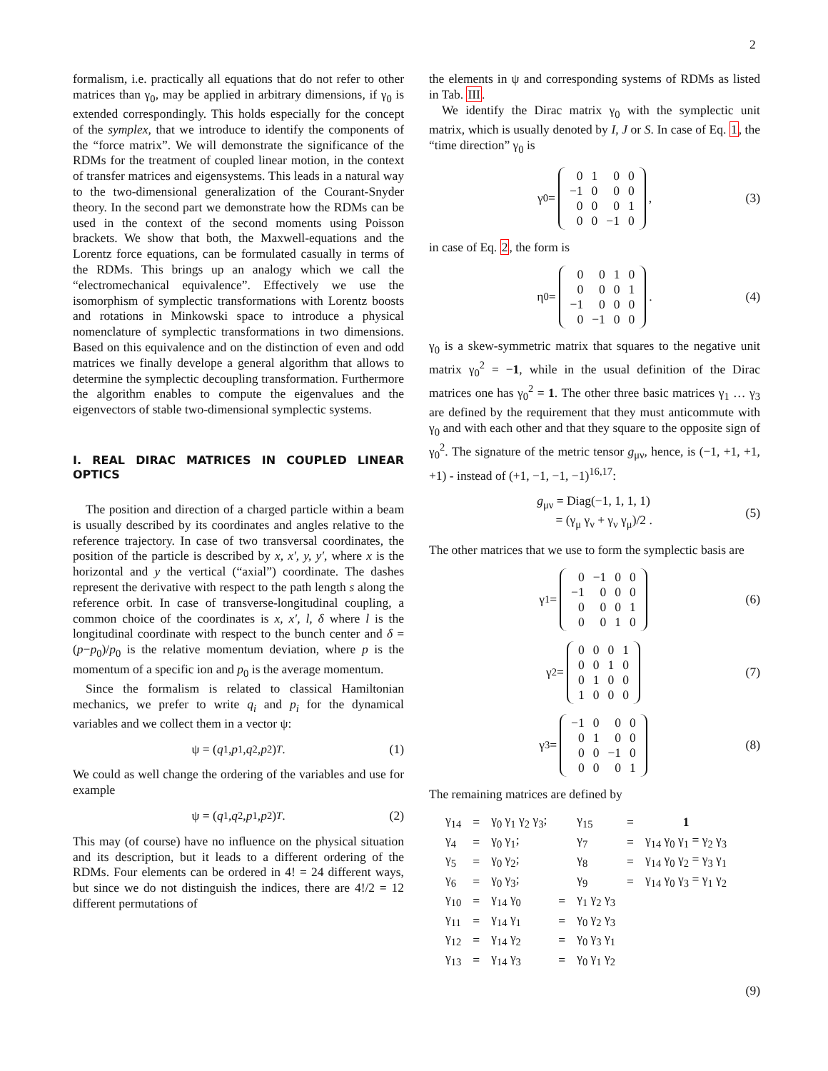2
formalism, i.e. practically all equations that do not refer to other matrices than γ<sub>0</sub>, may be applied in arbitrary dimensions, if γ<sub>0</sub> is extended correspondingly. This holds especially for the concept of the symplex, that we introduce to identify the components of the “force matrix”. We will demonstrate the significance of the RDMs for the treatment of coupled linear motion, in the context of transfer matrices and eigensystems. This leads in a natural way to the two-dimensional generalization of the Courant-Snyder theory. In the second part we demonstrate how the RDMs can be used in the context of the second moments using Poisson brackets. We show that both, the Maxwell-equations and the Lorentz force equations, can be formulated casually in terms of the RDMs. This brings up an analogy which we call the “electromechanical equivalence”. Effectively we use the isomorphism of symplectic transformations with Lorentz boosts and rotations in Minkowski space to introduce a physical nomenclature of symplectic transformations in two dimensions. Based on this equivalence and on the distinction of even and odd matrices we finally develope a general algorithm that allows to determine the symplectic decoupling transformation. Furthermore the algorithm enables to compute the eigenvalues and the eigenvectors of stable two-dimensional symplectic systems.
I. REAL DIRAC MATRICES IN COUPLED LINEAR OPTICS
The position and direction of a charged particle within a beam is usually described by its coordinates and angles relative to the reference trajectory. In case of two transversal coordinates, the position of the particle is described by x, x′, y, y′, where x is the horizontal and y the vertical (“axial”) coordinate. The dashes represent the derivative with respect to the path length s along the reference orbit. In case of transverse-longitudinal coupling, a common choice of the coordinates is x, x′, l, δ where l is the longitudinal coordinate with respect to the bunch center and δ = (p−p<sub>0</sub>)/p<sub>0</sub> is the relative momentum deviation, where p is the momentum of a specific ion and p<sub>0</sub> is the average momentum.
Since the formalism is related to classical Hamiltonian mechanics, we prefer to write q<sub>i</sub> and p<sub>i</sub> for the dynamical variables and we collect them in a vector ψ:
ψ = (q<sub>1</sub>, p<sub>1</sub>, q<sub>2</sub>, p<sub>2</sub>)<sup>T</sup> . (1)
We could as well change the ordering of the variables and use for example
ψ = (q<sub>1</sub>, q<sub>2</sub>, p<sub>1</sub>, p<sub>2</sub>)<sup>T</sup> . (2)
This may (of course) have no influence on the physical situation and its description, but it leads to a different ordering of the RDMs. Four elements can be ordered in 4! = 24 different ways, but since we do not distinguish the indices, there are 4!/2 = 12 different permutations of
the elements in ψ and corresponding systems of RDMs as listed in Tab. III.
We identify the Dirac matrix γ<sub>0</sub> with the symplectic unit matrix, which is usually denoted by I, J or S. In case of Eq. 1, the “time direction” γ<sub>0</sub> is
γ<sub>0</sub> =
| 0 | 1 | 0 | 0 |
| −1 | 0 | 0 | 0 |
| 0 | 0 | 0 | 1 |
| 0 | 0 | −1 | 0 |
, (3)
in case of Eq. 2, the form is
η<sub>0</sub> =
| 0 | 0 | 1 | 0 |
| 0 | 0 | 0 | 1 |
| −1 | 0 | 0 | 0 |
| 0 | −1 | 0 | 0 |
. (4)
γ<sub>0</sub> is a skew-symmetric matrix that squares to the negative unit matrix γ<sub>0</sub><sup>2</sup> = −1, while in the usual definition of the Dirac matrices one has γ<sub>0</sub><sup>2</sup> = 1. The other three basic matrices γ<sub>1</sub> … γ<sub>3</sub> are defined by the requirement that they must anticommute with γ<sub>0</sub> and with each other and that they square to the opposite sign of γ<sub>0</sub><sup>2</sup>. The signature of the metric tensor g<sub>μν</sub>, hence, is (−1, +1, +1, +1) - instead of (+1, −1, −1, −1)<sup>16,17</sup>:
g<sub>μν</sub> = Diag(−1, 1, 1, 1)
= (γ<sub>μ</sub> γ<sub>ν</sub> + γ<sub>ν</sub> γ<sub>μ</sub>)/2 . (5)
The other matrices that we use to form the symplectic basis are
γ<sub>1</sub> =
| 0 | −1 | 0 | 0 |
| −1 | 0 | 0 | 0 |
| 0 | 0 | 0 | 1 |
| 0 | 0 | 1 | 0 |
(6)
γ<sub>2</sub> =
| 0 | 0 | 0 | 1 |
| 0 | 0 | 1 | 0 |
| 0 | 1 | 0 | 0 |
| 1 | 0 | 0 | 0 |
(7)
γ<sub>3</sub> =
| −1 | 0 | 0 | 0 |
| 0 | 1 | 0 | 0 |
| 0 | 0 | −1 | 0 |
| 0 | 0 | 0 | 1 |
(8)
The remaining matrices are defined by
| γ<sub>14</sub> | = | γ<sub>0</sub> γ<sub>1</sub> γ<sub>2</sub> γ<sub>3</sub>; | | γ<sub>15</sub> | = | 1 |
| γ<sub>4</sub> | = | γ<sub>0</sub> γ<sub>1</sub>; | | γ<sub>7</sub> | = | γ<sub>14</sub> γ<sub>0</sub> γ<sub>1</sub> = γ<sub>2</sub> γ<sub>3</sub> |
| γ<sub>5</sub> | = | γ<sub>0</sub> γ<sub>2</sub>; | | γ<sub>8</sub> | = | γ<sub>14</sub> γ<sub>0</sub> γ<sub>2</sub> = γ<sub>3</sub> γ<sub>1</sub> |
| γ<sub>6</sub> | = | γ<sub>0</sub> γ<sub>3</sub>; | | γ<sub>9</sub> | = | γ<sub>14</sub> γ<sub>0</sub> γ<sub>3</sub> = γ<sub>1</sub> γ<sub>2</sub> |
| γ<sub>10</sub> | = | γ<sub>14</sub> γ<sub>0</sub> | = | γ<sub>1</sub> γ<sub>2</sub> γ<sub>3</sub> | | |
| γ<sub>11</sub> | = | γ<sub>14</sub> γ<sub>1</sub> | = | γ<sub>0</sub> γ<sub>2</sub> γ<sub>3</sub> | | |
| γ<sub>12</sub> | = | γ<sub>14</sub> γ<sub>2</sub> | = | γ<sub>0</sub> γ<sub>3</sub> γ<sub>1</sub> | | |
| γ<sub>13</sub> | = | γ<sub>14</sub> γ<sub>3</sub> | = | γ<sub>0</sub> γ<sub>1</sub> γ<sub>2</sub> | | |
(9)